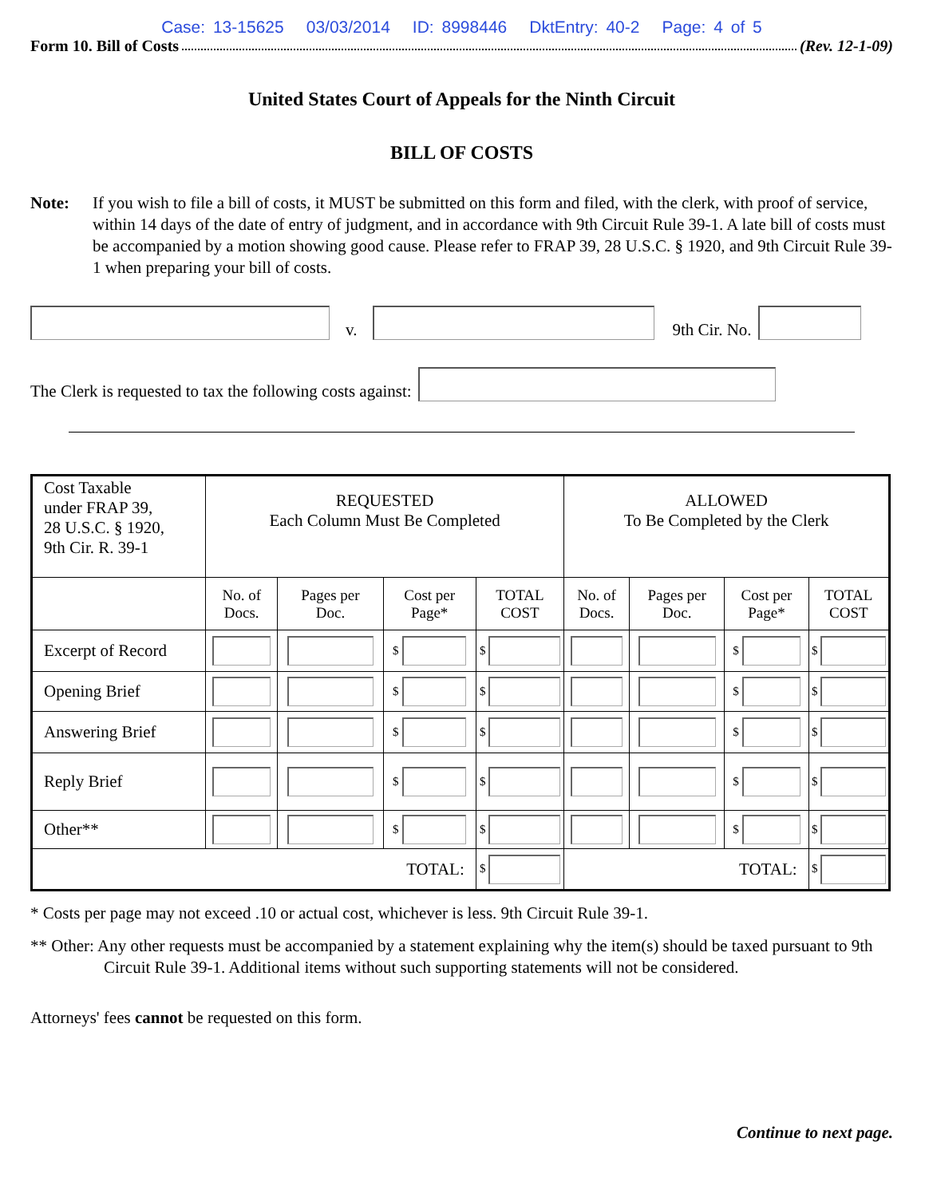Case: 13-15625 03/03/2014 ID: 8998446 DktEntry: 40-2 Page: 4 of 5
Form 10. Bill of Costs (Rev. 12-1-09)
United States Court of Appeals for the Ninth Circuit
BILL OF COSTS
Note: If you wish to file a bill of costs, it MUST be submitted on this form and filed, with the clerk, with proof of service, within 14 days of the date of entry of judgment, and in accordance with 9th Circuit Rule 39-1. A late bill of costs must be accompanied by a motion showing good cause. Please refer to FRAP 39, 28 U.S.C. § 1920, and 9th Circuit Rule 39-1 when preparing your bill of costs.
v.
9th Cir. No.
The Clerk is requested to tax the following costs against:
| Cost Taxable under FRAP 39, 28 U.S.C. § 1920, 9th Cir. R. 39-1 | REQUESTED Each Column Must Be Completed | | | | ALLOWED To Be Completed by the Clerk | | | |
| | No. of Docs. | Pages per Doc. | Cost per Page* | TOTAL COST | No. of Docs. | Pages per Doc. | Cost per Page* | TOTAL COST |
| Excerpt of Record | | | $ | $ | | | $ | $ |
| Opening Brief | | | $ | $ | | | $ | $ |
| Answering Brief | | | $ | $ | | | $ | $ |
| Reply Brief | | | $ | $ | | | $ | $ |
| Other** | | | $ | $ | | | $ | $ |
| TOTAL: | | | | $ | TOTAL: | | | $ |
* Costs per page may not exceed .10 or actual cost, whichever is less. 9th Circuit Rule 39-1.
** Other: Any other requests must be accompanied by a statement explaining why the item(s) should be taxed pursuant to 9th Circuit Rule 39-1. Additional items without such supporting statements will not be considered.
Attorneys' fees cannot be requested on this form.
Continue to next page.